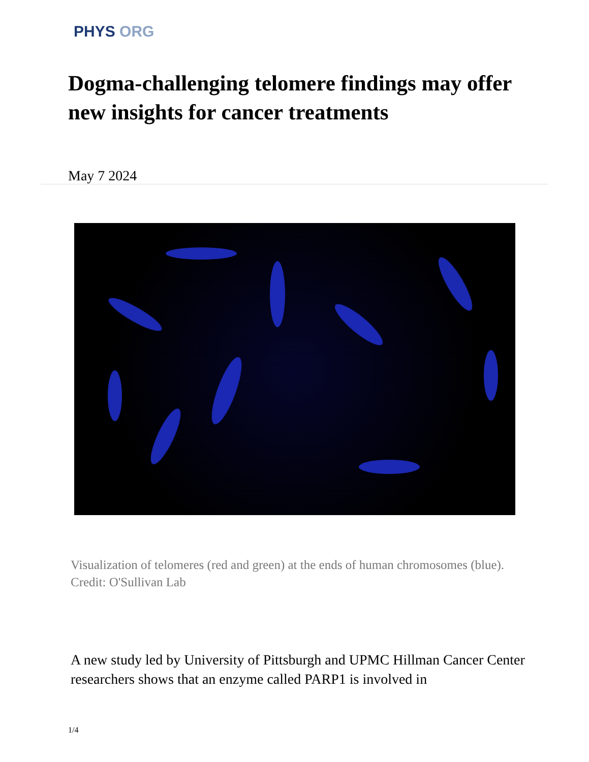PHYS ORG
Dogma-challenging telomere findings may offer new insights for cancer treatments
May 7 2024
Visualization of telomeres (red and green) at the ends of human chromosomes (blue). Credit: O'Sullivan Lab
A new study led by University of Pittsburgh and UPMC Hillman Cancer Center researchers shows that an enzyme called PARP1 is involved in
1/4